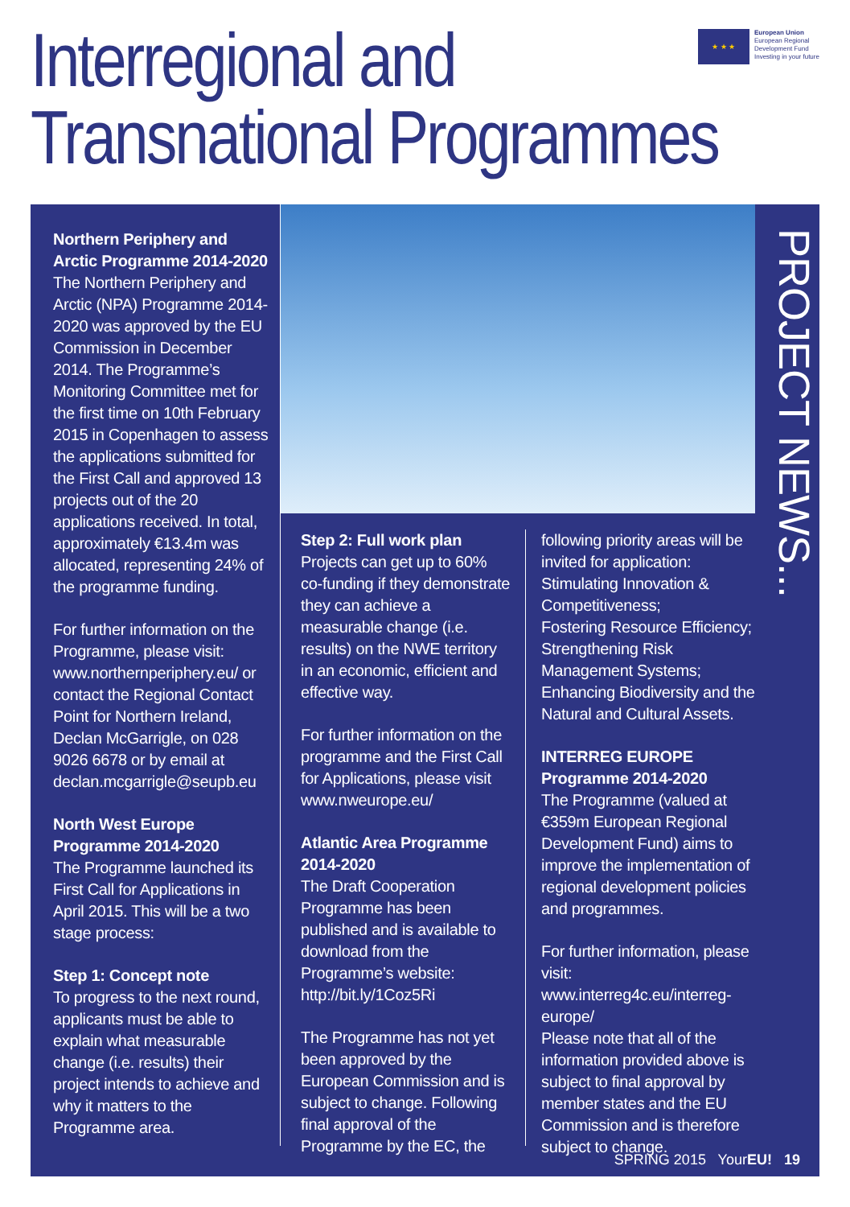Interregional and
Transnational Programmes
★ ★ ★
European Union
European Regional
Development Fund
Investing in your future
Northern Periphery and Arctic Programme 2014-2020
The Northern Periphery and Arctic (NPA) Programme 2014-2020 was approved by the EU Commission in December 2014. The Programme’s Monitoring Committee met for the first time on 10th February 2015 in Copenhagen to assess the applications submitted for the First Call and approved 13 projects out of the 20 applications received. In total, approximately €13.4m was allocated, representing 24% of the programme funding.
For further information on the Programme, please visit: www.northernperiphery.eu/ or contact the Regional Contact Point for Northern Ireland, Declan McGarrigle, on 028 9026 6678 or by email at declan.mcgarrigle@seupb.eu
North West Europe Programme 2014-2020
The Programme launched its First Call for Applications in April 2015. This will be a two stage process:
Step 1: Concept note
To progress to the next round, applicants must be able to explain what measurable change (i.e. results) their project intends to achieve and why it matters to the Programme area.
Step 2: Full work plan
Projects can get up to 60% co-funding if they demonstrate they can achieve a measurable change (i.e. results) on the NWE territory in an economic, efficient and effective way.
For further information on the programme and the First Call for Applications, please visit www.nweurope.eu/
Atlantic Area Programme 2014-2020
The Draft Cooperation Programme has been published and is available to download from the Programme’s website: http://bit.ly/1Coz5Ri
The Programme has not yet been approved by the European Commission and is subject to change. Following final approval of the Programme by the EC, the
following priority areas will be invited for application:
Stimulating Innovation & Competitiveness;
Fostering Resource Efficiency;
Strengthening Risk Management Systems;
Enhancing Biodiversity and the Natural and Cultural Assets.
INTERREG EUROPE Programme 2014-2020
The Programme (valued at €359m European Regional Development Fund) aims to improve the implementation of regional development policies and programmes.
For further information, please visit: www.interreg4c.eu/interreg-europe/
Please note that all of the information provided above is subject to final approval by member states and the EU Commission and is therefore subject to change.
PROJECT NEWS...
SPRING 2015 YourEU! 19